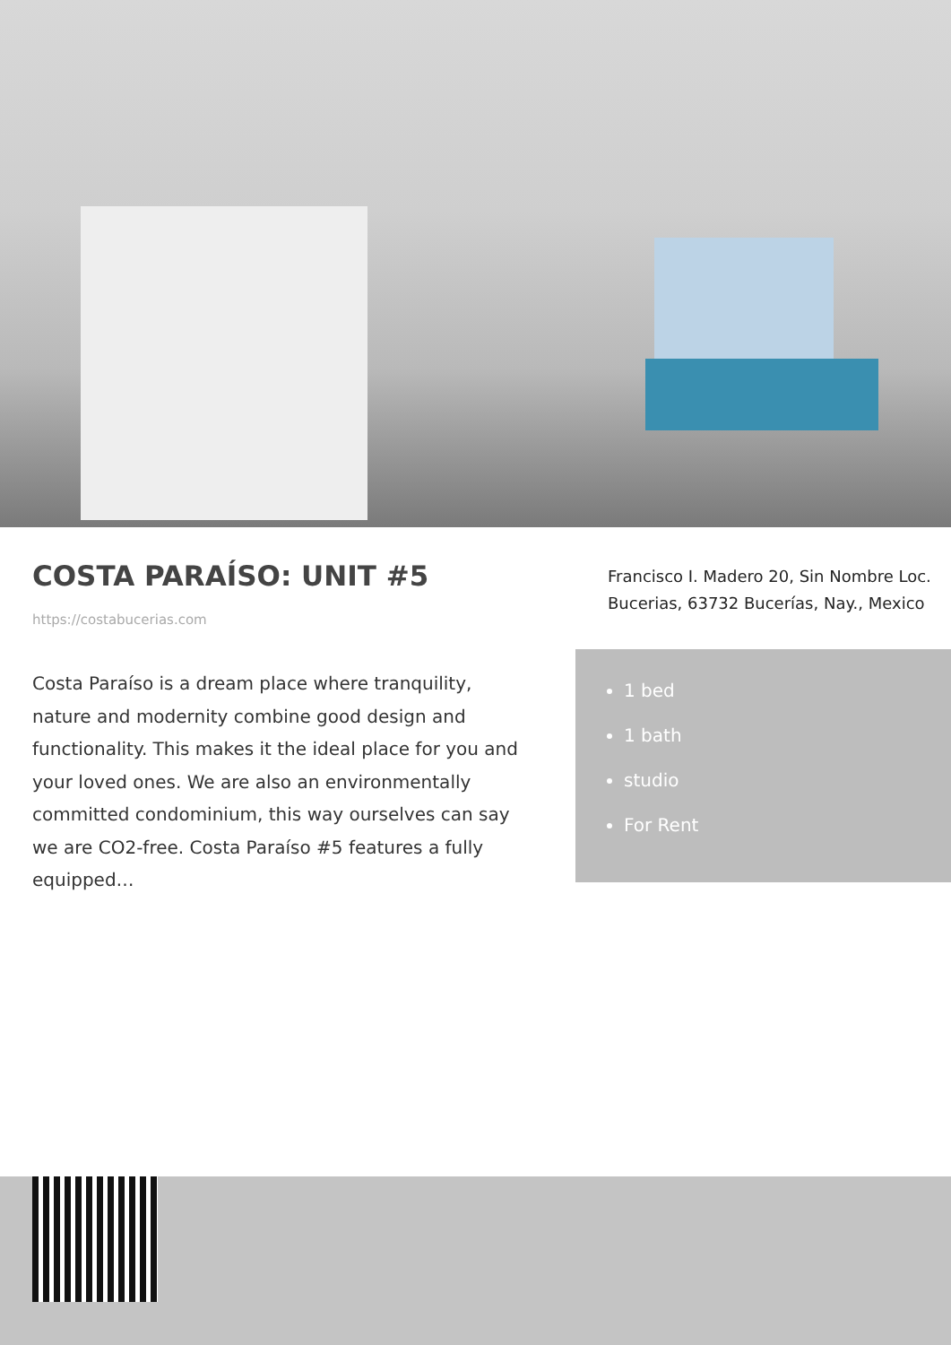COSTA PARAÍSO: UNIT #5
https://costabucerias.com
Costa Paraíso is a dream place where tranquility, nature and modernity combine good design and functionality. This makes it the ideal place for you and your loved ones. We are also an environmentally committed condominium, this way ourselves can say we are CO2-free. Costa Paraíso #5 features a fully equipped…
Francisco I. Madero 20, Sin Nombre Loc. Bucerias, 63732 Bucerías, Nay., Mexico
1 bed
1 bath
studio
For Rent